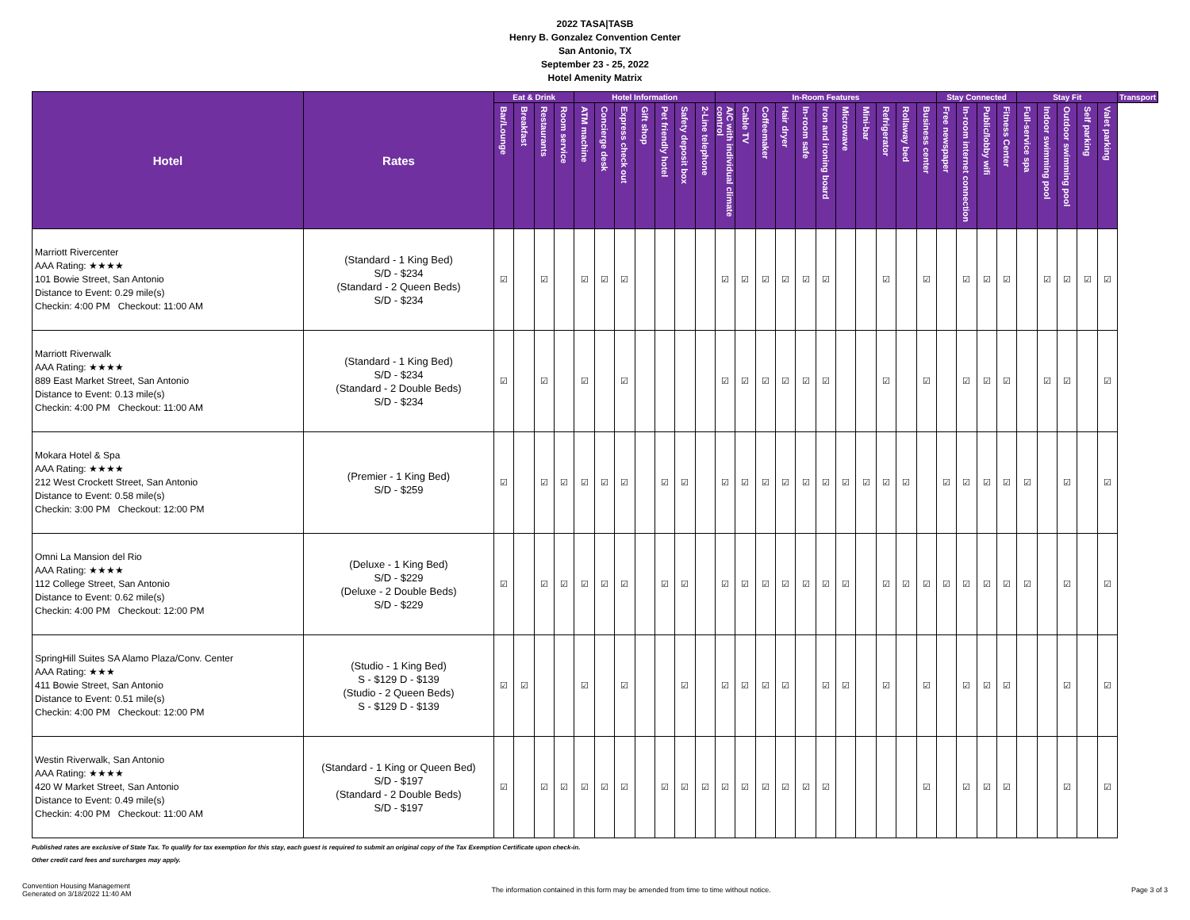2022 TASA|TASB
Henry B. Gonzalez Convention Center
San Antonio, TX
September 23 - 25, 2022
Hotel Amenity Matrix
| Hotel | Rates | Eat & Drink | | | | Hotel Information | | | | | | | In-Room Features | | | | | | | | | | | Stay Connected | | | | Stay Fit | | | | | Transport |
| --- | --- | --- | --- | --- | --- | --- | --- | --- | --- | --- | --- | --- | --- | --- | --- | --- | --- | --- | --- | --- | --- | --- | --- | --- | --- | --- | --- | --- | --- | --- | --- | --- | --- |
| | | Bar/Lounge | Breakfast | Restaurants | Room service | ATM machine | Concierge desk | Express check out | Gift shop | Pet friendly hotel | Safety deposit box | 2-Line telephone | A/C with individual climate control | Cable TV | Coffeemaker | Hair dryer | In-room safe | Iron and ironing board | Microwave | Mini-bar | Refrigerator | Rollaway bed | Business center | Free newspaper | In-room internet connection | Public/lobby wifi | Fitness Center | Full-service spa | Indoor swimming pool | Outdoor swimming pool | Self parking | Valet parking | |
| Marriott Rivercenter AAA Rating: ★★★★ 101 Bowie Street, San Antonio Distance to Event: 0.29 mile(s) Checkin: 4:00 PM Checkout: 11:00 AM | (Standard - 1 King Bed) S/D - $234 (Standard - 2 Queen Beds) S/D - $234 | ☑ | | ☑ | | ☑ | ☑ | ☑ | | | | | ☑ | ☑ | ☑ | ☑ | ☑ | ☑ | | | ☑ | | ☑ | | ☑ | ☑ | ☑ | | ☑ | ☑ | ☑ | ☑ | |
| Marriott Riverwalk AAA Rating: ★★★★ 889 East Market Street, San Antonio Distance to Event: 0.13 mile(s) Checkin: 4:00 PM Checkout: 11:00 AM | (Standard - 1 King Bed) S/D - $234 (Standard - 2 Double Beds) S/D - $234 | ☑ | | ☑ | | ☑ | | ☑ | | | | | ☑ | ☑ | ☑ | ☑ | ☑ | ☑ | | | ☑ | | ☑ | | ☑ | ☑ | ☑ | | ☑ | ☑ | | ☑ | |
| Mokara Hotel & Spa AAA Rating: ★★★★ 212 West Crockett Street, San Antonio Distance to Event: 0.58 mile(s) Checkin: 3:00 PM Checkout: 12:00 PM | (Premier - 1 King Bed) S/D - $259 | ☑ | | ☑ | ☑ | ☑ | ☑ | ☑ | | ☑ | ☑ | | ☑ | ☑ | ☑ | ☑ | ☑ | ☑ | ☑ | ☑ | ☑ | ☑ | | ☑ | ☑ | ☑ | ☑ | ☑ | | ☑ | | ☑ | |
| Omni La Mansion del Rio AAA Rating: ★★★★ 112 College Street, San Antonio Distance to Event: 0.62 mile(s) Checkin: 4:00 PM Checkout: 12:00 PM | (Deluxe - 1 King Bed) S/D - $229 (Deluxe - 2 Double Beds) S/D - $229 | ☑ | | ☑ | ☑ | ☑ | ☑ | ☑ | | ☑ | ☑ | | ☑ | ☑ | ☑ | ☑ | ☑ | ☑ | ☑ | | ☑ | ☑ | ☑ | ☑ | ☑ | ☑ | ☑ | ☑ | | ☑ | | ☑ | |
| SpringHill Suites SA Alamo Plaza/Conv. Center AAA Rating: ★★★ 411 Bowie Street, San Antonio Distance to Event: 0.51 mile(s) Checkin: 4:00 PM Checkout: 12:00 PM | (Studio - 1 King Bed) S - $129 D - $139 (Studio - 2 Queen Beds) S - $129 D - $139 | ☑ | ☑ | | | ☑ | | ☑ | | | ☑ | | ☑ | ☑ | ☑ | ☑ | | ☑ | ☑ | | ☑ | | ☑ | | ☑ | ☑ | ☑ | | | ☑ | | ☑ | |
| Westin Riverwalk, San Antonio AAA Rating: ★★★★ 420 W Market Street, San Antonio Distance to Event: 0.49 mile(s) Checkin: 4:00 PM Checkout: 11:00 AM | (Standard - 1 King or Queen Bed) S/D - $197 (Standard - 2 Double Beds) S/D - $197 | ☑ | | ☑ | ☑ | ☑ | ☑ | ☑ | | ☑ | ☑ | ☑ | ☑ | ☑ | ☑ | ☑ | ☑ | ☑ | | | | | ☑ | | ☑ | ☑ | ☑ | | | ☑ | | ☑ | |
Published rates are exclusive of State Tax. To qualify for tax exemption for this stay, each guest is required to submit an original copy of the Tax Exemption Certificate upon check-in.
Other credit card fees and surcharges may apply.
Convention Housing Management
Generated on 3/18/2022 11:40 AM
The information contained in this form may be amended from time to time without notice.
Page 3 of 3